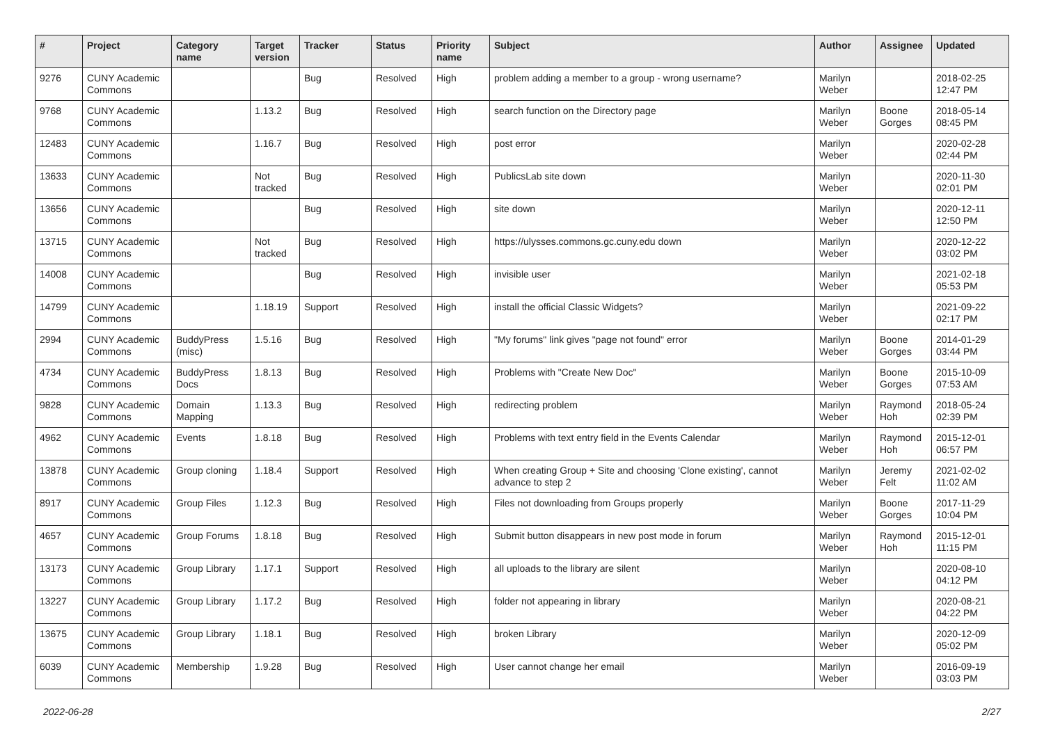| # | Project | Category name | Target version | Tracker | Status | Priority name | Subject | Author | Assignee | Updated |
| --- | --- | --- | --- | --- | --- | --- | --- | --- | --- | --- |
| 9276 | CUNY Academic Commons | | | Bug | Resolved | High | problem adding a member to a group - wrong username? | Marilyn Weber | | 2018-02-25 12:47 PM |
| 9768 | CUNY Academic Commons | | 1.13.2 | Bug | Resolved | High | search function on the Directory page | Marilyn Weber | Boone Gorges | 2018-05-14 08:45 PM |
| 12483 | CUNY Academic Commons | | 1.16.7 | Bug | Resolved | High | post error | Marilyn Weber | | 2020-02-28 02:44 PM |
| 13633 | CUNY Academic Commons | | Not tracked | Bug | Resolved | High | PublicsLab site down | Marilyn Weber | | 2020-11-30 02:01 PM |
| 13656 | CUNY Academic Commons | | | Bug | Resolved | High | site down | Marilyn Weber | | 2020-12-11 12:50 PM |
| 13715 | CUNY Academic Commons | | Not tracked | Bug | Resolved | High | https://ulysses.commons.gc.cuny.edu down | Marilyn Weber | | 2020-12-22 03:02 PM |
| 14008 | CUNY Academic Commons | | | Bug | Resolved | High | invisible user | Marilyn Weber | | 2021-02-18 05:53 PM |
| 14799 | CUNY Academic Commons | | 1.18.19 | Support | Resolved | High | install the official Classic Widgets? | Marilyn Weber | | 2021-09-22 02:17 PM |
| 2994 | CUNY Academic Commons | BuddyPress (misc) | 1.5.16 | Bug | Resolved | High | "My forums" link gives "page not found" error | Marilyn Weber | Boone Gorges | 2014-01-29 03:44 PM |
| 4734 | CUNY Academic Commons | BuddyPress Docs | 1.8.13 | Bug | Resolved | High | Problems with "Create New Doc" | Marilyn Weber | Boone Gorges | 2015-10-09 07:53 AM |
| 9828 | CUNY Academic Commons | Domain Mapping | 1.13.3 | Bug | Resolved | High | redirecting problem | Marilyn Weber | Raymond Hoh | 2018-05-24 02:39 PM |
| 4962 | CUNY Academic Commons | Events | 1.8.18 | Bug | Resolved | High | Problems with text entry field in the Events Calendar | Marilyn Weber | Raymond Hoh | 2015-12-01 06:57 PM |
| 13878 | CUNY Academic Commons | Group cloning | 1.18.4 | Support | Resolved | High | When creating Group + Site and choosing 'Clone existing', cannot advance to step 2 | Marilyn Weber | Jeremy Felt | 2021-02-02 11:02 AM |
| 8917 | CUNY Academic Commons | Group Files | 1.12.3 | Bug | Resolved | High | Files not downloading from Groups properly | Marilyn Weber | Boone Gorges | 2017-11-29 10:04 PM |
| 4657 | CUNY Academic Commons | Group Forums | 1.8.18 | Bug | Resolved | High | Submit button disappears in new post mode in forum | Marilyn Weber | Raymond Hoh | 2015-12-01 11:15 PM |
| 13173 | CUNY Academic Commons | Group Library | 1.17.1 | Support | Resolved | High | all uploads to the library are silent | Marilyn Weber | | 2020-08-10 04:12 PM |
| 13227 | CUNY Academic Commons | Group Library | 1.17.2 | Bug | Resolved | High | folder not appearing in library | Marilyn Weber | | 2020-08-21 04:22 PM |
| 13675 | CUNY Academic Commons | Group Library | 1.18.1 | Bug | Resolved | High | broken Library | Marilyn Weber | | 2020-12-09 05:02 PM |
| 6039 | CUNY Academic Commons | Membership | 1.9.28 | Bug | Resolved | High | User cannot change her email | Marilyn Weber | | 2016-09-19 03:03 PM |
2022-06-28 2/27